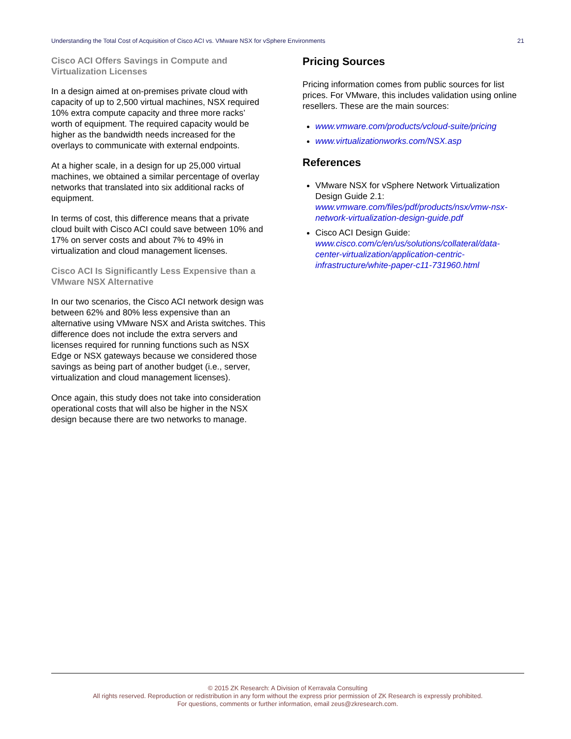Understanding the Total Cost of Acquisition of Cisco ACI vs. VMware NSX for vSphere Environments 21
Cisco ACI Offers Savings in Compute and Virtualization Licenses
In a design aimed at on-premises private cloud with capacity of up to 2,500 virtual machines, NSX required 10% extra compute capacity and three more racks’ worth of equipment. The required capacity would be higher as the bandwidth needs increased for the overlays to communicate with external endpoints.
At a higher scale, in a design for up 25,000 virtual machines, we obtained a similar percentage of overlay networks that translated into six additional racks of equipment.
In terms of cost, this difference means that a private cloud built with Cisco ACI could save between 10% and 17% on server costs and about 7% to 49% in virtualization and cloud management licenses.
Cisco ACI Is Significantly Less Expensive than a VMware NSX Alternative
In our two scenarios, the Cisco ACI network design was between 62% and 80% less expensive than an alternative using VMware NSX and Arista switches. This difference does not include the extra servers and licenses required for running functions such as NSX Edge or NSX gateways because we considered those savings as being part of another budget (i.e., server, virtualization and cloud management licenses).
Once again, this study does not take into consideration operational costs that will also be higher in the NSX design because there are two networks to manage.
Pricing Sources
Pricing information comes from public sources for list prices. For VMware, this includes validation using online resellers. These are the main sources:
www.vmware.com/products/vcloud-suite/pricing
www.virtualizationworks.com/NSX.asp
References
VMware NSX for vSphere Network Virtualization Design Guide 2.1: www.vmware.com/files/pdf/products/nsx/vmw-nsx-network-virtualization-design-guide.pdf
Cisco ACI Design Guide: www.cisco.com/c/en/us/solutions/collateral/data-center-virtualization/application-centric-infrastructure/white-paper-c11-731960.html
© 2015 ZK Research: A Division of Kerravala Consulting
All rights reserved. Reproduction or redistribution in any form without the express prior permission of ZK Research is expressly prohibited.
For questions, comments or further information, email zeus@zkresearch.com.